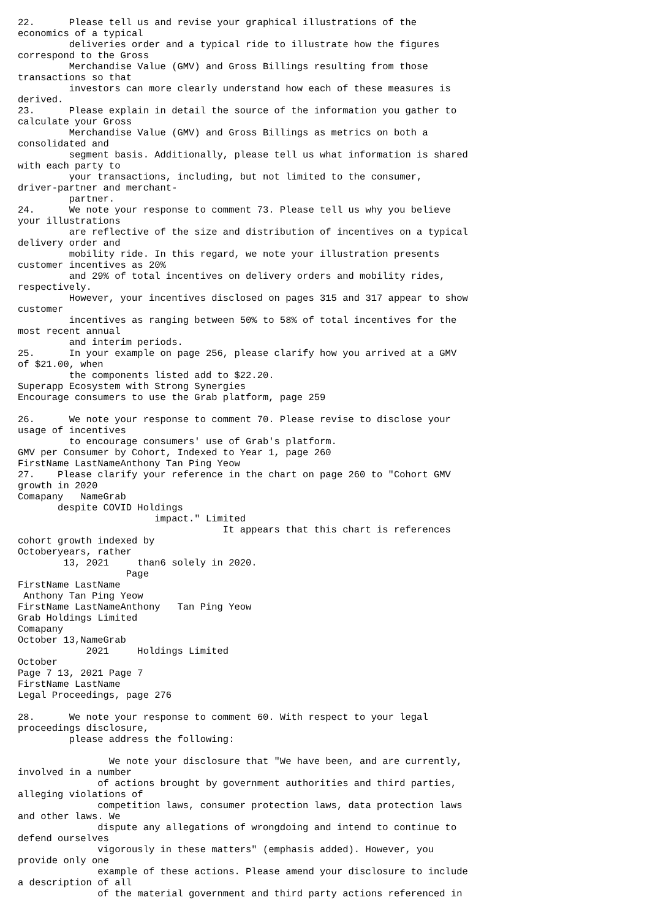22.      Please tell us and revise your graphical illustrations of the
economics of a typical
         deliveries order and a typical ride to illustrate how the figures
correspond to the Gross
         Merchandise Value (GMV) and Gross Billings resulting from those
transactions so that
         investors can more clearly understand how each of these measures is
derived.
23.      Please explain in detail the source of the information you gather to
calculate your Gross
         Merchandise Value (GMV) and Gross Billings as metrics on both a
consolidated and
         segment basis. Additionally, please tell us what information is shared
with each party to
         your transactions, including, but not limited to the consumer,
driver-partner and merchant-
         partner.
24.      We note your response to comment 73. Please tell us why you believe
your illustrations
         are reflective of the size and distribution of incentives on a typical
delivery order and
         mobility ride. In this regard, we note your illustration presents
customer incentives as 20%
         and 29% of total incentives on delivery orders and mobility rides,
respectively.
         However, your incentives disclosed on pages 315 and 317 appear to show
customer
         incentives as ranging between 50% to 58% of total incentives for the
most recent annual
         and interim periods.
25.      In your example on page 256, please clarify how you arrived at a GMV
of $21.00, when
         the components listed add to $22.20.
Superapp Ecosystem with Strong Synergies
Encourage consumers to use the Grab platform, page 259

26.      We note your response to comment 70. Please revise to disclose your
usage of incentives
         to encourage consumers' use of Grab's platform.
GMV per Consumer by Cohort, Indexed to Year 1, page 260
FirstName LastNameAnthony Tan Ping Yeow
27.    Please clarify your reference in the chart on page 260 to "Cohort GMV
growth in 2020
Comapany   NameGrab
       despite COVID Holdings
                        impact." Limited
                                    It appears that this chart is references
cohort growth indexed by
Octoberyears, rather
        13, 2021     than6 solely in 2020.
                   Page
FirstName LastName
 Anthony Tan Ping Yeow
FirstName LastNameAnthony   Tan Ping Yeow
Grab Holdings Limited
Comapany
October 13,NameGrab
            2021     Holdings Limited
October
Page 7 13, 2021 Page 7
FirstName LastName
Legal Proceedings, page 276

28.      We note your response to comment 60. With respect to your legal
proceedings disclosure,
         please address the following:

                We note your disclosure that "We have been, and are currently,
involved in a number
              of actions brought by government authorities and third parties,
alleging violations of
              competition laws, consumer protection laws, data protection laws
and other laws. We
              dispute any allegations of wrongdoing and intend to continue to
defend ourselves
              vigorously in these matters" (emphasis added). However, you
provide only one
              example of these actions. Please amend your disclosure to include
a description of all
              of the material government and third party actions referenced in